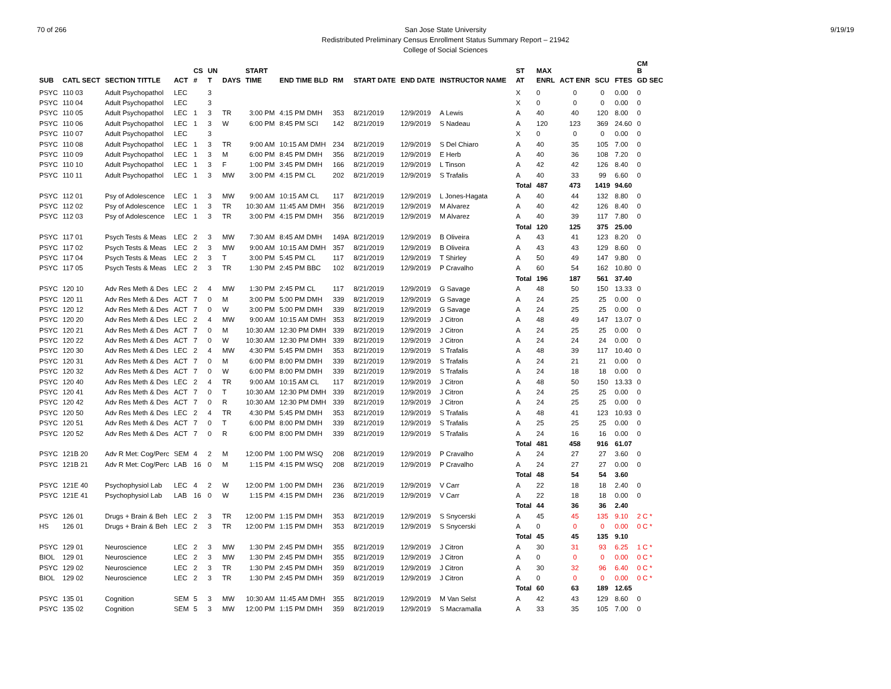70 of 266 9/19/19 San Jose State University
Redistributed Preliminary Census Enrollment Status Summary Report – 21942
College of Social Sciences
| | | | | CS | UN | | START | | | | | | | ST | MAX | | | | CM B |
| --- | --- | --- | --- | --- | --- | --- | --- | --- | --- | --- | --- | --- | --- | --- | --- | --- | --- | --- | --- |
| SUB | CATL SECT | SECTION TITTLE | ACT | # | T | DAYS | TIME | END TIME BLD | RM | START DATE | END DATE | INSTRUCTOR NAME | | AT | ENRL | ACT ENR | SCU | FTES | GD SEC |
| PSYC | 110 03 | Adult Psychopathol | LEC | | 3 | | | | | | | | | X | 0 | 0 | 0 | 0.00 | 0 |
| PSYC | 110 04 | Adult Psychopathol | LEC | | 3 | | | | | | | | | X | 0 | 0 | 0 | 0.00 | 0 |
| PSYC | 110 05 | Adult Psychopathol | LEC | 1 | 3 | TR | 3:00 PM | 4:15 PM DMH | 353 | 8/21/2019 | 12/9/2019 | A Lewis | | A | 40 | 40 | 120 | 8.00 | 0 |
| PSYC | 110 06 | Adult Psychopathol | LEC | 1 | 3 | W | 6:00 PM | 8:45 PM SCI | 142 | 8/21/2019 | 12/9/2019 | S Nadeau | | A | 120 | 123 | 369 | 24.60 | 0 |
| PSYC | 110 07 | Adult Psychopathol | LEC | | 3 | | | | | | | | | X | 0 | 0 | 0 | 0.00 | 0 |
| PSYC | 110 08 | Adult Psychopathol | LEC | 1 | 3 | TR | 9:00 AM | 10:15 AM DMH | 234 | 8/21/2019 | 12/9/2019 | S Del Chiaro | | A | 40 | 35 | 105 | 7.00 | 0 |
| PSYC | 110 09 | Adult Psychopathol | LEC | 1 | 3 | M | 6:00 PM | 8:45 PM DMH | 356 | 8/21/2019 | 12/9/2019 | E Herb | | A | 40 | 36 | 108 | 7.20 | 0 |
| PSYC | 110 10 | Adult Psychopathol | LEC | 1 | 3 | F | 1:00 PM | 3:45 PM DMH | 166 | 8/21/2019 | 12/9/2019 | L Tinson | | A | 42 | 42 | 126 | 8.40 | 0 |
| PSYC | 110 11 | Adult Psychopathol | LEC | 1 | 3 | MW | 3:00 PM | 4:15 PM CL | 202 | 8/21/2019 | 12/9/2019 | S Trafalis | | A | 40 | 33 | 99 | 6.60 | 0 |
| | | | | | | | | | | | | | | Total | 487 | 473 | 1419 | 94.60 | |
| PSYC | 112 01 | Psy of Adolescence | LEC | 1 | 3 | MW | 9:00 AM | 10:15 AM CL | 117 | 8/21/2019 | 12/9/2019 | L Jones-Hagata | | A | 40 | 44 | 132 | 8.80 | 0 |
| PSYC | 112 02 | Psy of Adolescence | LEC | 1 | 3 | TR | 10:30 AM | 11:45 AM DMH | 356 | 8/21/2019 | 12/9/2019 | M Alvarez | | A | 40 | 42 | 126 | 8.40 | 0 |
| PSYC | 112 03 | Psy of Adolescence | LEC | 1 | 3 | TR | 3:00 PM | 4:15 PM DMH | 356 | 8/21/2019 | 12/9/2019 | M Alvarez | | A | 40 | 39 | 117 | 7.80 | 0 |
| | | | | | | | | | | | | | | Total | 120 | 125 | 375 | 25.00 | |
| PSYC | 117 01 | Psych Tests & Meas | LEC | 2 | 3 | MW | 7:30 AM | 8:45 AM DMH | 149A | 8/21/2019 | 12/9/2019 | B Oliveira | | A | 43 | 41 | 123 | 8.20 | 0 |
| PSYC | 117 02 | Psych Tests & Meas | LEC | 2 | 3 | MW | 9:00 AM | 10:15 AM DMH | 357 | 8/21/2019 | 12/9/2019 | B Oliveira | | A | 43 | 43 | 129 | 8.60 | 0 |
| PSYC | 117 04 | Psych Tests & Meas | LEC | 2 | 3 | T | 3:00 PM | 5:45 PM CL | 117 | 8/21/2019 | 12/9/2019 | T Shirley | | A | 50 | 49 | 147 | 9.80 | 0 |
| PSYC | 117 05 | Psych Tests & Meas | LEC | 2 | 3 | TR | 1:30 PM | 2:45 PM BBC | 102 | 8/21/2019 | 12/9/2019 | P Cravalho | | A | 60 | 54 | 162 | 10.80 | 0 |
| | | | | | | | | | | | | | | Total | 196 | 187 | 561 | 37.40 | |
| PSYC | 120 10 | Adv Res Meth & Des | LEC | 2 | 4 | MW | 1:30 PM | 2:45 PM CL | 117 | 8/21/2019 | 12/9/2019 | G Savage | | A | 48 | 50 | 150 | 13.33 | 0 |
| PSYC | 120 11 | Adv Res Meth & Des | ACT | 7 | 0 | M | 3:00 PM | 5:00 PM DMH | 339 | 8/21/2019 | 12/9/2019 | G Savage | | A | 24 | 25 | 25 | 0.00 | 0 |
| PSYC | 120 12 | Adv Res Meth & Des | ACT | 7 | 0 | W | 3:00 PM | 5:00 PM DMH | 339 | 8/21/2019 | 12/9/2019 | G Savage | | A | 24 | 25 | 25 | 0.00 | 0 |
| PSYC | 120 20 | Adv Res Meth & Des | LEC | 2 | 4 | MW | 9:00 AM | 10:15 AM DMH | 353 | 8/21/2019 | 12/9/2019 | J Citron | | A | 48 | 49 | 147 | 13.07 | 0 |
| PSYC | 120 21 | Adv Res Meth & Des | ACT | 7 | 0 | M | 10:30 AM | 12:30 PM DMH | 339 | 8/21/2019 | 12/9/2019 | J Citron | | A | 24 | 25 | 25 | 0.00 | 0 |
| PSYC | 120 22 | Adv Res Meth & Des | ACT | 7 | 0 | W | 10:30 AM | 12:30 PM DMH | 339 | 8/21/2019 | 12/9/2019 | J Citron | | A | 24 | 24 | 24 | 0.00 | 0 |
| PSYC | 120 30 | Adv Res Meth & Des | LEC | 2 | 4 | MW | 4:30 PM | 5:45 PM DMH | 353 | 8/21/2019 | 12/9/2019 | S Trafalis | | A | 48 | 39 | 117 | 10.40 | 0 |
| PSYC | 120 31 | Adv Res Meth & Des | ACT | 7 | 0 | M | 6:00 PM | 8:00 PM DMH | 339 | 8/21/2019 | 12/9/2019 | S Trafalis | | A | 24 | 21 | 21 | 0.00 | 0 |
| PSYC | 120 32 | Adv Res Meth & Des | ACT | 7 | 0 | W | 6:00 PM | 8:00 PM DMH | 339 | 8/21/2019 | 12/9/2019 | S Trafalis | | A | 24 | 18 | 18 | 0.00 | 0 |
| PSYC | 120 40 | Adv Res Meth & Des | LEC | 2 | 4 | TR | 9:00 AM | 10:15 AM CL | 117 | 8/21/2019 | 12/9/2019 | J Citron | | A | 48 | 50 | 150 | 13.33 | 0 |
| PSYC | 120 41 | Adv Res Meth & Des | ACT | 7 | 0 | T | 10:30 AM | 12:30 PM DMH | 339 | 8/21/2019 | 12/9/2019 | J Citron | | A | 24 | 25 | 25 | 0.00 | 0 |
| PSYC | 120 42 | Adv Res Meth & Des | ACT | 7 | 0 | R | 10:30 AM | 12:30 PM DMH | 339 | 8/21/2019 | 12/9/2019 | J Citron | | A | 24 | 25 | 25 | 0.00 | 0 |
| PSYC | 120 50 | Adv Res Meth & Des | LEC | 2 | 4 | TR | 4:30 PM | 5:45 PM DMH | 353 | 8/21/2019 | 12/9/2019 | S Trafalis | | A | 48 | 41 | 123 | 10.93 | 0 |
| PSYC | 120 51 | Adv Res Meth & Des | ACT | 7 | 0 | T | 6:00 PM | 8:00 PM DMH | 339 | 8/21/2019 | 12/9/2019 | S Trafalis | | A | 25 | 25 | 25 | 0.00 | 0 |
| PSYC | 120 52 | Adv Res Meth & Des | ACT | 7 | 0 | R | 6:00 PM | 8:00 PM DMH | 339 | 8/21/2019 | 12/9/2019 | S Trafalis | | A | 24 | 16 | 16 | 0.00 | 0 |
| | | | | | | | | | | | | | | Total | 481 | 458 | 916 | 61.07 | |
| PSYC | 121B 20 | Adv R Met: Cog/Perc | SEM | 4 | 2 | M | 12:00 PM | 1:00 PM WSQ | 208 | 8/21/2019 | 12/9/2019 | P Cravalho | | A | 24 | 27 | 27 | 3.60 | 0 |
| PSYC | 121B 21 | Adv R Met: Cog/Perc | LAB | 16 | 0 | M | 1:15 PM | 4:15 PM WSQ | 208 | 8/21/2019 | 12/9/2019 | P Cravalho | | A | 24 | 27 | 27 | 0.00 | 0 |
| | | | | | | | | | | | | | | Total | 48 | 54 | 54 | 3.60 | |
| PSYC | 121E 40 | Psychophysiol Lab | LEC | 4 | 2 | W | 12:00 PM | 1:00 PM DMH | 236 | 8/21/2019 | 12/9/2019 | V Carr | | A | 22 | 18 | 18 | 2.40 | 0 |
| PSYC | 121E 41 | Psychophysiol Lab | LAB | 16 | 0 | W | 1:15 PM | 4:15 PM DMH | 236 | 8/21/2019 | 12/9/2019 | V Carr | | A | 22 | 18 | 18 | 0.00 | 0 |
| | | | | | | | | | | | | | | Total | 44 | 36 | 36 | 2.40 | |
| PSYC | 126 01 | Drugs + Brain & Beh | LEC | 2 | 3 | TR | 12:00 PM | 1:15 PM DMH | 353 | 8/21/2019 | 12/9/2019 | S Snycerski | | A | 45 | 45 | 135 | 9.10 | 2 C * |
| HS | 126 01 | Drugs + Brain & Beh | LEC | 2 | 3 | TR | 12:00 PM | 1:15 PM DMH | 353 | 8/21/2019 | 12/9/2019 | S Snycerski | | A | 0 | 0 | 0 | 0.00 | 0 C * |
| | | | | | | | | | | | | | | Total | 45 | 45 | 135 | 9.10 | |
| PSYC | 129 01 | Neuroscience | LEC | 2 | 3 | MW | 1:30 PM | 2:45 PM DMH | 355 | 8/21/2019 | 12/9/2019 | J Citron | | A | 30 | 31 | 93 | 6.25 | 1 C * |
| BIOL | 129 01 | Neuroscience | LEC | 2 | 3 | MW | 1:30 PM | 2:45 PM DMH | 355 | 8/21/2019 | 12/9/2019 | J Citron | | A | 0 | 0 | 0 | 0.00 | 0 C * |
| PSYC | 129 02 | Neuroscience | LEC | 2 | 3 | TR | 1:30 PM | 2:45 PM DMH | 359 | 8/21/2019 | 12/9/2019 | J Citron | | A | 30 | 32 | 96 | 6.40 | 0 C * |
| BIOL | 129 02 | Neuroscience | LEC | 2 | 3 | TR | 1:30 PM | 2:45 PM DMH | 359 | 8/21/2019 | 12/9/2019 | J Citron | | A | 0 | 0 | 0 | 0.00 | 0 C * |
| | | | | | | | | | | | | | | Total | 60 | 63 | 189 | 12.65 | |
| PSYC | 135 01 | Cognition | SEM | 5 | 3 | MW | 10:30 AM | 11:45 AM DMH | 355 | 8/21/2019 | 12/9/2019 | M Van Selst | | A | 42 | 43 | 129 | 8.60 | 0 |
| PSYC | 135 02 | Cognition | SEM | 5 | 3 | MW | 12:00 PM | 1:15 PM DMH | 359 | 8/21/2019 | 12/9/2019 | S Macramalla | | A | 33 | 35 | 105 | 7.00 | 0 |